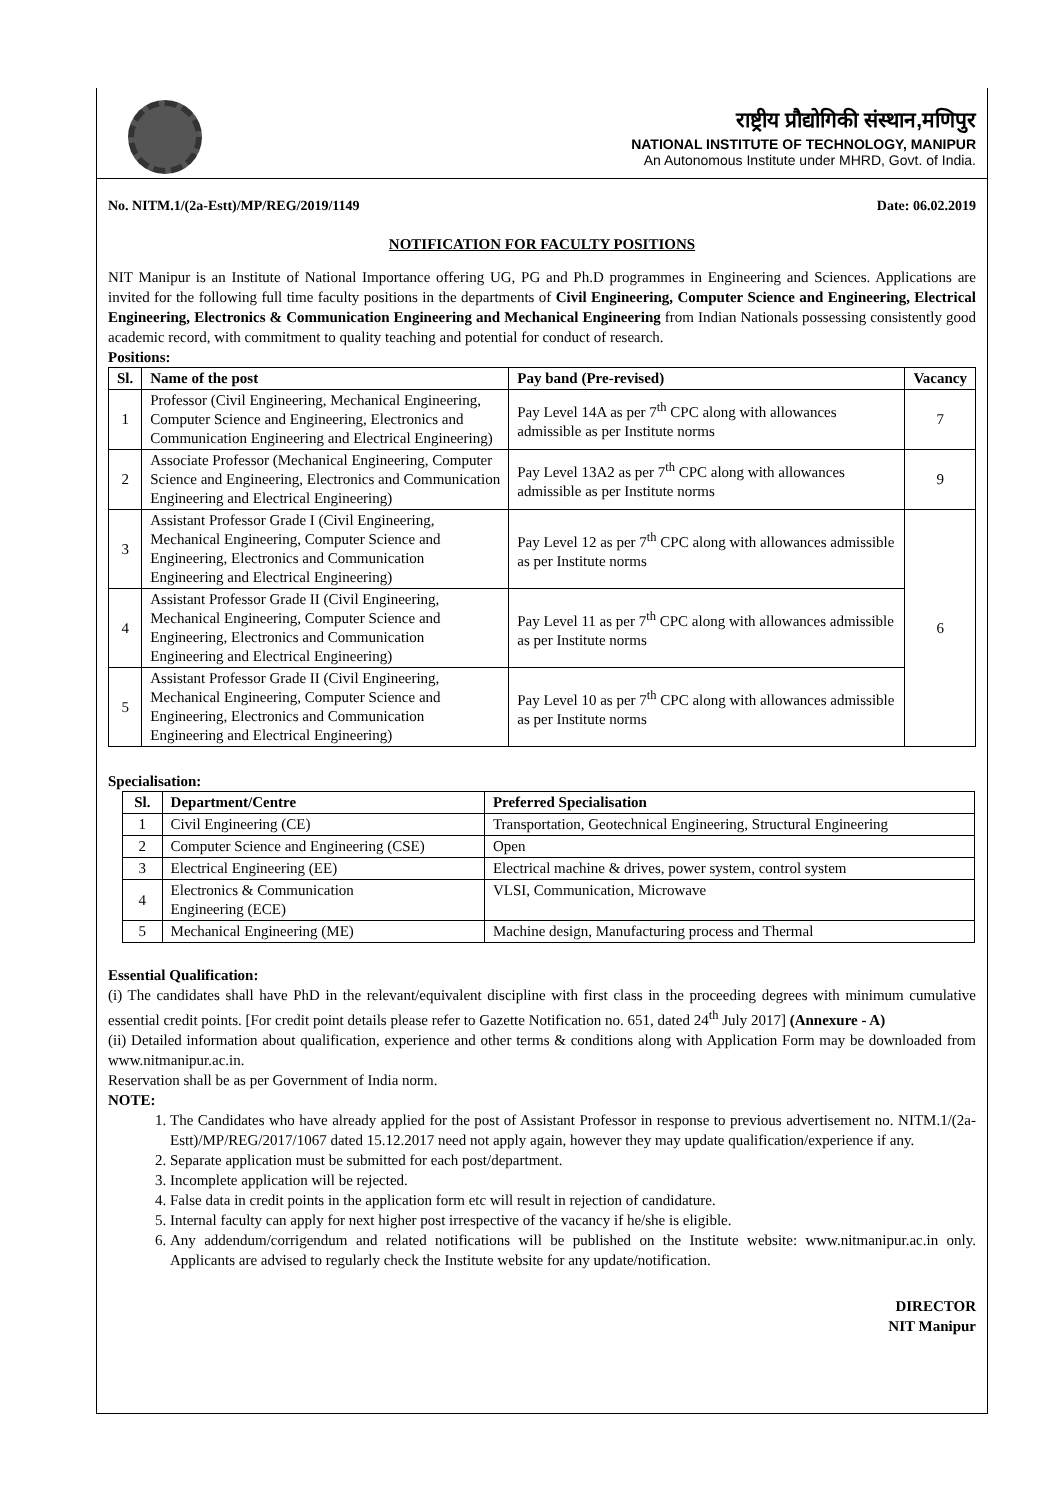राष्ट्रीय प्रौद्योगिकी संस्थान,मणिपुर
NATIONAL INSTITUTE OF TECHNOLOGY, MANIPUR
An Autonomous Institute under MHRD, Govt. of India.
No. NITM.1/(2a-Estt)/MP/REG/2019/1149 Date: 06.02.2019
NOTIFICATION FOR FACULTY POSITIONS
NIT Manipur is an Institute of National Importance offering UG, PG and Ph.D programmes in Engineering and Sciences. Applications are invited for the following full time faculty positions in the departments of Civil Engineering, Computer Science and Engineering, Electrical Engineering, Electronics & Communication Engineering and Mechanical Engineering from Indian Nationals possessing consistently good academic record, with commitment to quality teaching and potential for conduct of research.
Positions:
| Sl. | Name of the post | Pay band (Pre-revised) | Vacancy |
| --- | --- | --- | --- |
| 1 | Professor (Civil Engineering, Mechanical Engineering, Computer Science and Engineering, Electronics and Communication Engineering and Electrical Engineering) | Pay Level 14A as per 7<sup>th</sup> CPC along with allowances admissible as per Institute norms | 7 |
| 2 | Associate Professor (Mechanical Engineering, Computer Science and Engineering, Electronics and Communication Engineering and Electrical Engineering) | Pay Level 13A2 as per 7<sup>th</sup> CPC along with allowances admissible as per Institute norms | 9 |
| 3 | Assistant Professor Grade I (Civil Engineering, Mechanical Engineering, Computer Science and Engineering, Electronics and Communication Engineering and Electrical Engineering) | Pay Level 12 as per 7<sup>th</sup> CPC along with allowances admissible as per Institute norms | 6 |
| 4 | Assistant Professor Grade II (Civil Engineering, Mechanical Engineering, Computer Science and Engineering, Electronics and Communication Engineering and Electrical Engineering) | Pay Level 11 as per 7<sup>th</sup> CPC along with allowances admissible as per Institute norms | |
| 5 | Assistant Professor Grade II (Civil Engineering, Mechanical Engineering, Computer Science and Engineering, Electronics and Communication Engineering and Electrical Engineering) | Pay Level 10 as per 7<sup>th</sup> CPC along with allowances admissible as per Institute norms | |
Specialisation:
| Sl. | Department/Centre | Preferred Specialisation |
| --- | --- | --- |
| 1 | Civil Engineering (CE) | Transportation, Geotechnical Engineering, Structural Engineering |
| 2 | Computer Science and Engineering (CSE) | Open |
| 3 | Electrical Engineering (EE) | Electrical machine & drives, power system, control system |
| 4 | Electronics & Communication Engineering (ECE) | VLSI, Communication, Microwave |
| 5 | Mechanical Engineering (ME) | Machine design, Manufacturing process and Thermal |
Essential Qualification:
(i) The candidates shall have PhD in the relevant/equivalent discipline with first class in the proceeding degrees with minimum cumulative essential credit points. [For credit point details please refer to Gazette Notification no. 651, dated 24<sup>th</sup> July 2017] (Annexure - A)
(ii) Detailed information about qualification, experience and other terms & conditions along with Application Form may be downloaded from www.nitmanipur.ac.in.
Reservation shall be as per Government of India norm.
NOTE:
1. The Candidates who have already applied for the post of Assistant Professor in response to previous advertisement no. NITM.1/(2a-Estt)/MP/REG/2017/1067 dated 15.12.2017 need not apply again, however they may update qualification/experience if any.
2. Separate application must be submitted for each post/department.
3. Incomplete application will be rejected.
4. False data in credit points in the application form etc will result in rejection of candidature.
5. Internal faculty can apply for next higher post irrespective of the vacancy if he/she is eligible.
6. Any addendum/corrigendum and related notifications will be published on the Institute website: www.nitmanipur.ac.in only. Applicants are advised to regularly check the Institute website for any update/notification.
DIRECTOR
NIT Manipur